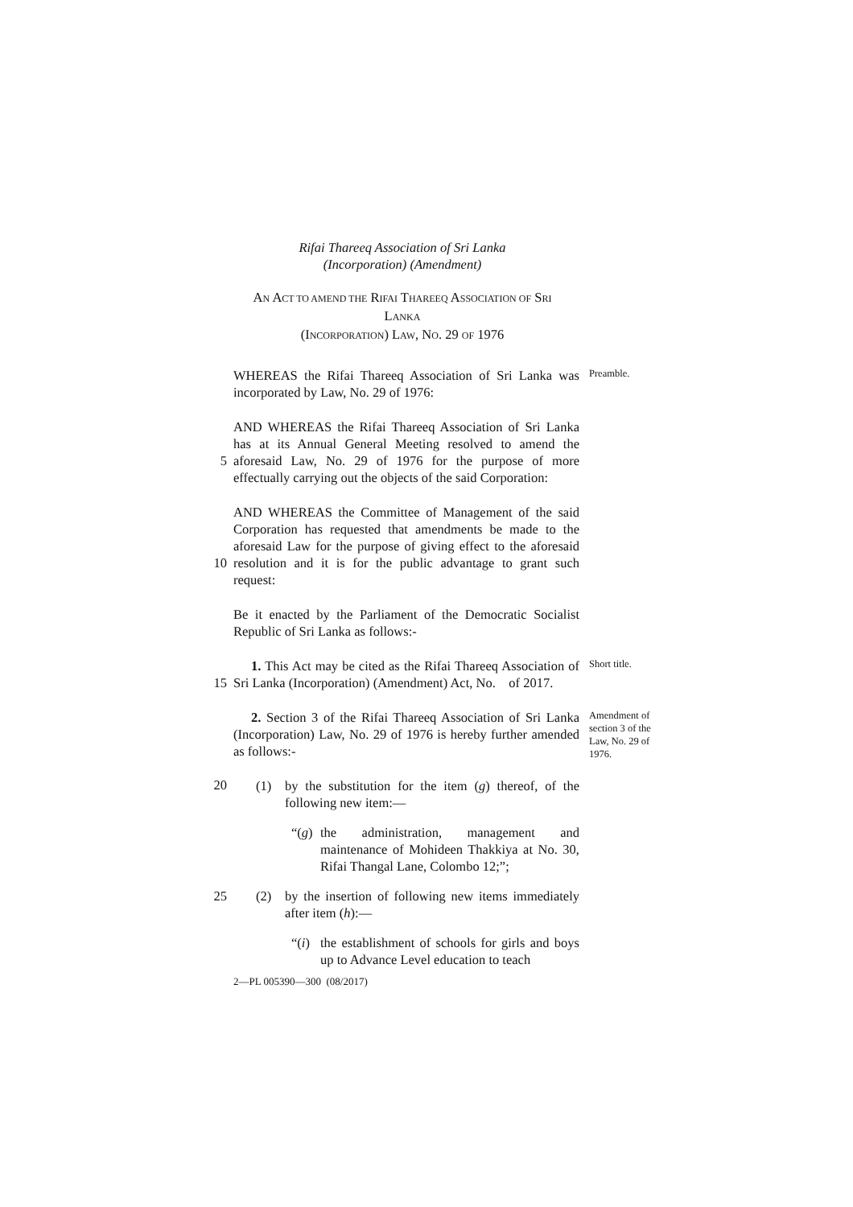Rifai Thareeq Association of Sri Lanka
(Incorporation) (Amendment)
AN ACT TO AMEND THE RIFAI THAREEQ ASSOCIATION OF SRI LANKA
(INCORPORATION) LAW, NO. 29 OF 1976
WHEREAS the Rifai Thareeq Association of Sri Lanka was incorporated by Law, No. 29 of 1976:
Preamble.
5 AND WHEREAS the Rifai Thareeq Association of Sri Lanka has at its Annual General Meeting resolved to amend the aforesaid Law, No. 29 of 1976 for the purpose of more effectually carrying out the objects of the said Corporation:
10 AND WHEREAS the Committee of Management of the said Corporation has requested that amendments be made to the aforesaid Law for the purpose of giving effect to the aforesaid resolution and it is for the public advantage to grant such request:
Be it enacted by the Parliament of the Democratic Socialist Republic of Sri Lanka as follows:-
15 1. This Act may be cited as the Rifai Thareeq Association of Sri Lanka (Incorporation) (Amendment) Act, No. of 2017.
Short title.
20 2. Section 3 of the Rifai Thareeq Association of Sri Lanka (Incorporation) Law, No. 29 of 1976 is hereby further amended as follows:-
(1) by the substitution for the item (g) thereof, of the following new item:—
“(g) the administration, management and maintenance of Mohideen Thakkiya at No. 30, Rifai Thangal Lane, Colombo 12;”;
Amendment of section 3 of the Law, No. 29 of 1976.
25 (2) by the insertion of following new items immediately after item (h):—
“(i) the establishment of schools for girls and boys up to Advance Level education to teach
2—PL 005390—300 (08/2017)